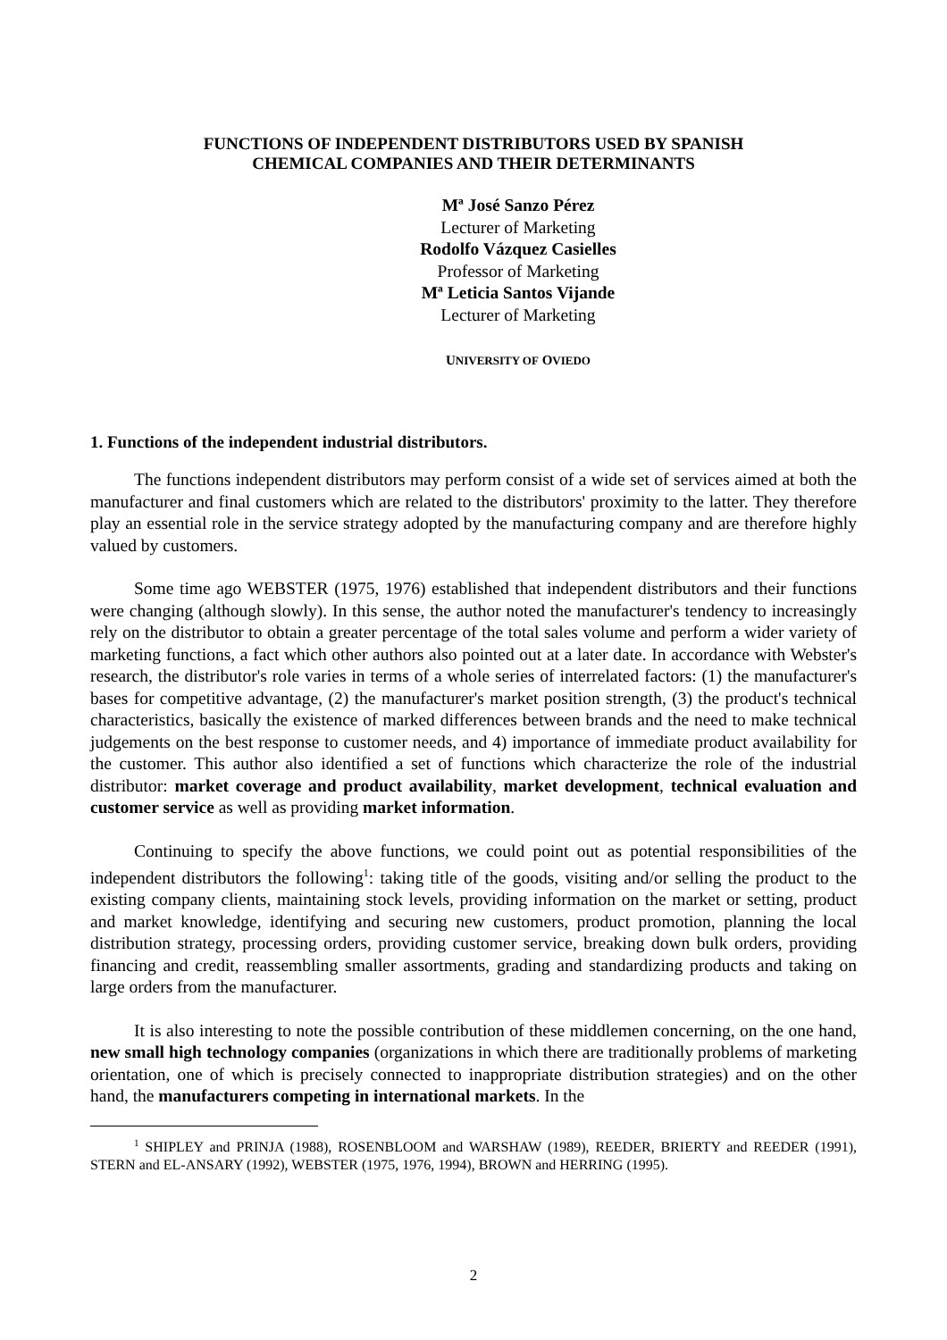FUNCTIONS OF INDEPENDENT DISTRIBUTORS USED BY SPANISH
CHEMICAL COMPANIES AND THEIR DETERMINANTS
Mª José Sanzo Pérez
Lecturer of Marketing
Rodolfo Vázquez Casielles
Professor of Marketing
Mª Leticia Santos Vijande
Lecturer of Marketing
UNIVERSITY OF OVIEDO
1. Functions of the independent industrial distributors.
The functions independent distributors may perform consist of a wide set of services aimed at both the manufacturer and final customers which are related to the distributors' proximity to the latter. They therefore play an essential role in the service strategy adopted by the manufacturing company and are therefore highly valued by customers.
Some time ago WEBSTER (1975, 1976) established that independent distributors and their functions were changing (although slowly). In this sense, the author noted the manufacturer's tendency to increasingly rely on the distributor to obtain a greater percentage of the total sales volume and perform a wider variety of marketing functions, a fact which other authors also pointed out at a later date. In accordance with Webster's research, the distributor's role varies in terms of a whole series of interrelated factors: (1) the manufacturer's bases for competitive advantage, (2) the manufacturer's market position strength, (3) the product's technical characteristics, basically the existence of marked differences between brands and the need to make technical judgements on the best response to customer needs, and 4) importance of immediate product availability for the customer. This author also identified a set of functions which characterize the role of the industrial distributor: market coverage and product availability, market development, technical evaluation and customer service as well as providing market information.
Continuing to specify the above functions, we could point out as potential responsibilities of the independent distributors the following<sup>1</sup>: taking title of the goods, visiting and/or selling the product to the existing company clients, maintaining stock levels, providing information on the market or setting, product and market knowledge, identifying and securing new customers, product promotion, planning the local distribution strategy, processing orders, providing customer service, breaking down bulk orders, providing financing and credit, reassembling smaller assortments, grading and standardizing products and taking on large orders from the manufacturer.
It is also interesting to note the possible contribution of these middlemen concerning, on the one hand, new small high technology companies (organizations in which there are traditionally problems of marketing orientation, one of which is precisely connected to inappropriate distribution strategies) and on the other hand, the manufacturers competing in international markets. In the
<sup>1</sup> SHIPLEY and PRINJA (1988), ROSENBLOOM and WARSHAW (1989), REEDER, BRIERTY and REEDER (1991), STERN and EL-ANSARY (1992), WEBSTER (1975, 1976, 1994), BROWN and HERRING (1995).
2